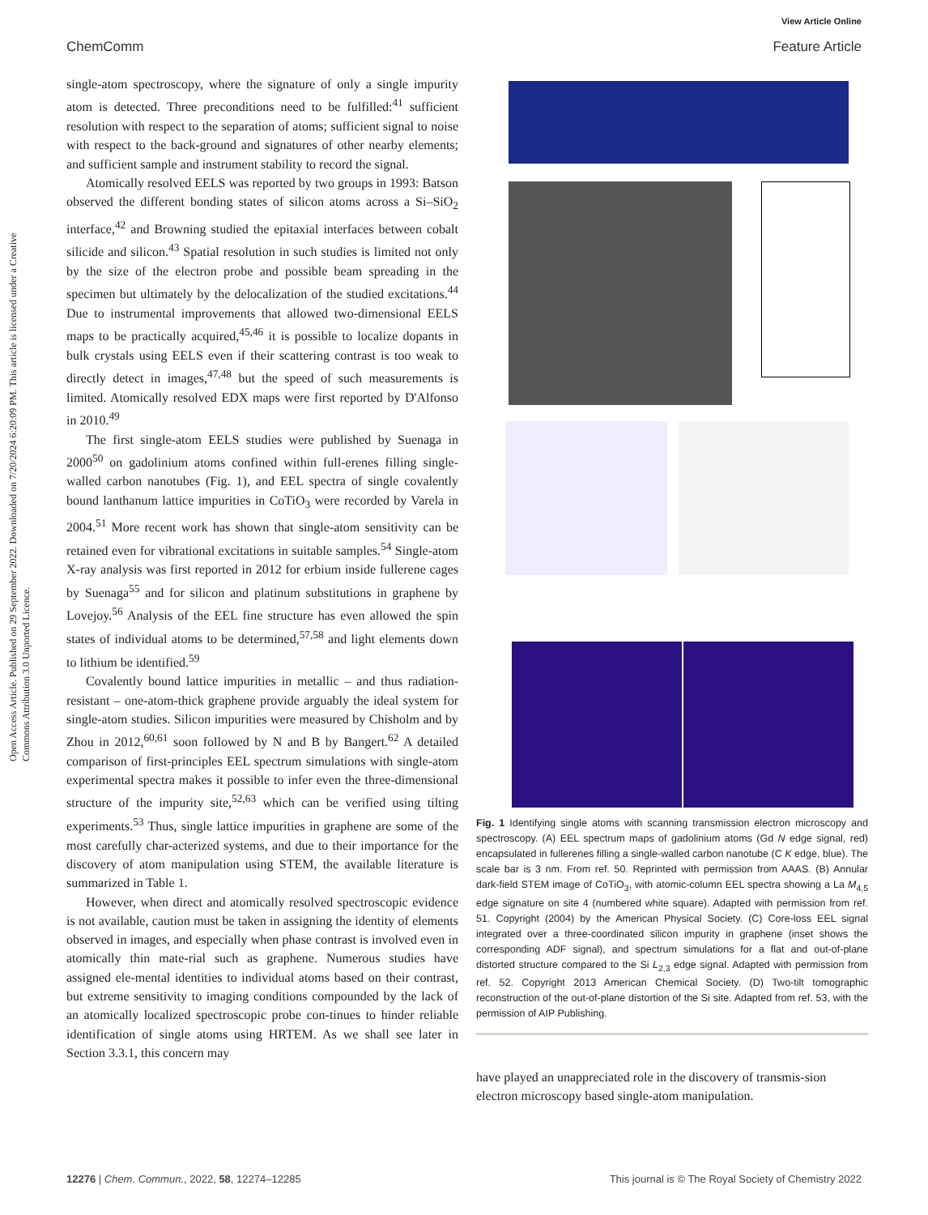View Article Online
ChemComm Feature Article
Open Access Article. Published on 29 September 2022. Downloaded on 7/20/2024 6:20:09 PM. This article is licensed under a Creative Commons Attribution 3.0 Unported Licence.
single-atom spectroscopy, where the signature of only a single impurity atom is detected. Three preconditions need to be fulfilled:<sup>41</sup> sufficient resolution with respect to the separation of atoms; sufficient signal to noise with respect to the back-ground and signatures of other nearby elements; and sufficient sample and instrument stability to record the signal.
Atomically resolved EELS was reported by two groups in 1993: Batson observed the different bonding states of silicon atoms across a Si–SiO<sub>2</sub> interface,<sup>42</sup> and Browning studied the epitaxial interfaces between cobalt silicide and silicon.<sup>43</sup> Spatial resolution in such studies is limited not only by the size of the electron probe and possible beam spreading in the specimen but ultimately by the delocalization of the studied excitations.<sup>44</sup> Due to instrumental improvements that allowed two-dimensional EELS maps to be practically acquired,<sup>45,46</sup> it is possible to localize dopants in bulk crystals using EELS even if their scattering contrast is too weak to directly detect in images,<sup>47,48</sup> but the speed of such measurements is limited. Atomically resolved EDX maps were first reported by D'Alfonso in 2010.<sup>49</sup>
The first single-atom EELS studies were published by Suenaga in 2000<sup>50</sup> on gadolinium atoms confined within full-erenes filling single-walled carbon nanotubes (Fig. 1), and EEL spectra of single covalently bound lanthanum lattice impurities in CoTiO<sub>3</sub> were recorded by Varela in 2004.<sup>51</sup> More recent work has shown that single-atom sensitivity can be retained even for vibrational excitations in suitable samples.<sup>54</sup> Single-atom X-ray analysis was first reported in 2012 for erbium inside fullerene cages by Suenaga<sup>55</sup> and for silicon and platinum substitutions in graphene by Lovejoy.<sup>56</sup> Analysis of the EEL fine structure has even allowed the spin states of individual atoms to be determined,<sup>57,58</sup> and light elements down to lithium be identified.<sup>59</sup>
Covalently bound lattice impurities in metallic – and thus radiation-resistant – one-atom-thick graphene provide arguably the ideal system for single-atom studies. Silicon impurities were measured by Chisholm and by Zhou in 2012,<sup>60,61</sup> soon followed by N and B by Bangert.<sup>62</sup> A detailed comparison of first-principles EEL spectrum simulations with single-atom experimental spectra makes it possible to infer even the three-dimensional structure of the impurity site,<sup>52,63</sup> which can be verified using tilting experiments.<sup>53</sup> Thus, single lattice impurities in graphene are some of the most carefully char-acterized systems, and due to their importance for the discovery of atom manipulation using STEM, the available literature is summarized in Table 1.
However, when direct and atomically resolved spectroscopic evidence is not available, caution must be taken in assigning the identity of elements observed in images, and especially when phase contrast is involved even in atomically thin mate-rial such as graphene. Numerous studies have assigned ele-mental identities to individual atoms based on their contrast, but extreme sensitivity to imaging conditions compounded by the lack of an atomically localized spectroscopic probe con-tinues to hinder reliable identification of single atoms using HRTEM. As we shall see later in Section 3.3.1, this concern may
Fig. 1 Identifying single atoms with scanning transmission electron microscopy and spectroscopy. (A) EEL spectrum maps of gadolinium atoms (Gd N edge signal, red) encapsulated in fullerenes filling a single-walled carbon nanotube (C K edge, blue). The scale bar is 3 nm. From ref. 50. Reprinted with permission from AAAS. (B) Annular dark-field STEM image of CoTiO<sub>3</sub>, with atomic-column EEL spectra showing a La M<sub>4,5</sub> edge signature on site 4 (numbered white square). Adapted with permission from ref. 51. Copyright (2004) by the American Physical Society. (C) Core-loss EEL signal integrated over a three-coordinated silicon impurity in graphene (inset shows the corresponding ADF signal), and spectrum simulations for a flat and out-of-plane distorted structure compared to the Si L<sub>2,3</sub> edge signal. Adapted with permission from ref. 52. Copyright 2013 American Chemical Society. (D) Two-tilt tomographic reconstruction of the out-of-plane distortion of the Si site. Adapted from ref. 53, with the permission of AIP Publishing.
have played an unappreciated role in the discovery of transmis-sion electron microscopy based single-atom manipulation.
12276 | Chem. Commun., 2022, 58, 12274–12285 This journal is © The Royal Society of Chemistry 2022